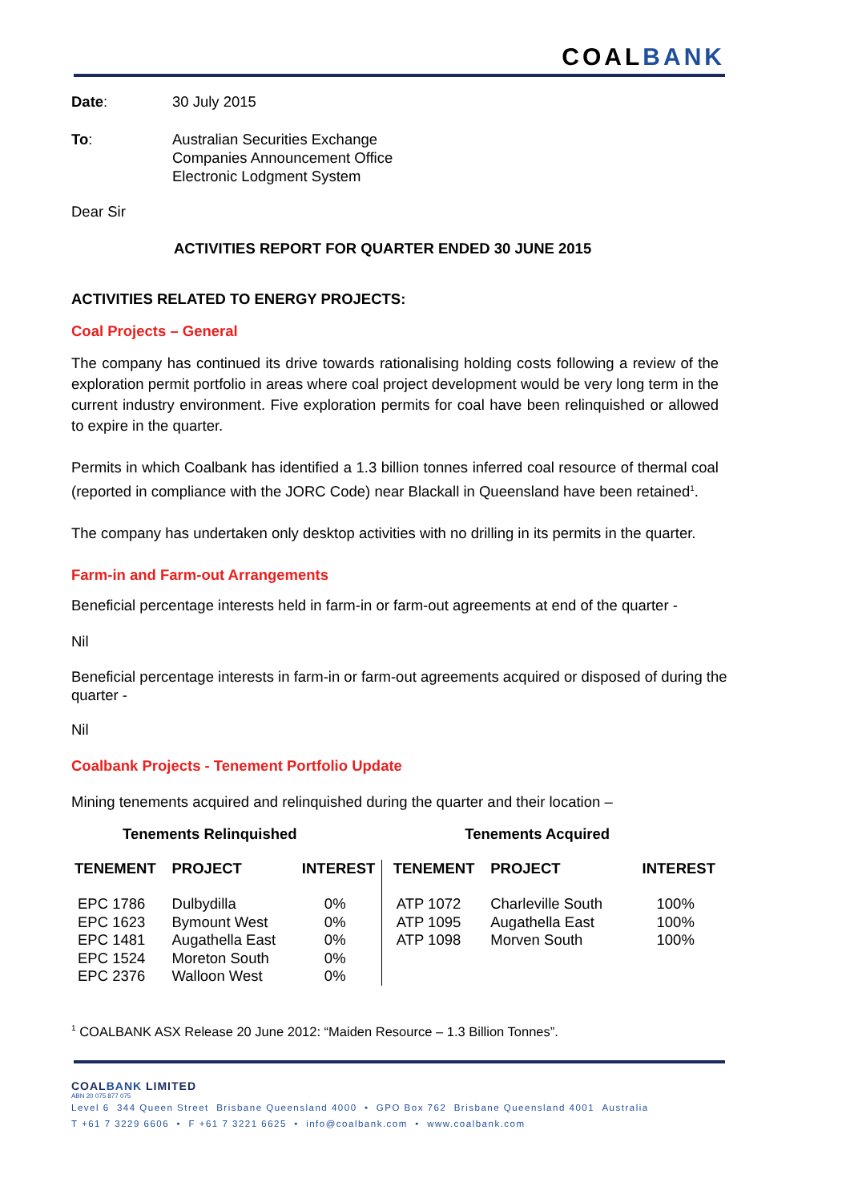COALBANK
Date: 30 July 2015
To: Australian Securities Exchange
Companies Announcement Office
Electronic Lodgment System
Dear Sir
ACTIVITIES REPORT FOR QUARTER ENDED 30 JUNE 2015
ACTIVITIES RELATED TO ENERGY PROJECTS:
Coal Projects – General
The company has continued its drive towards rationalising holding costs following a review of the exploration permit portfolio in areas where coal project development would be very long term in the current industry environment. Five exploration permits for coal have been relinquished or allowed to expire in the quarter.
Permits in which Coalbank has identified a 1.3 billion tonnes inferred coal resource of thermal coal (reported in compliance with the JORC Code) near Blackall in Queensland have been retained<sup>1</sup>.
The company has undertaken only desktop activities with no drilling in its permits in the quarter.
Farm-in and Farm-out Arrangements
Beneficial percentage interests held in farm-in or farm-out agreements at end of the quarter -
Nil
Beneficial percentage interests in farm-in or farm-out agreements acquired or disposed of during the quarter -
Nil
Coalbank Projects - Tenement Portfolio Update
Mining tenements acquired and relinquished during the quarter and their location –
| Tenements Relinquished | | | Tenements Acquired | | |
| --- | --- | --- | --- | --- | --- |
| TENEMENT | PROJECT | INTEREST | TENEMENT | PROJECT | INTEREST |
| EPC 1786 EPC 1623 EPC 1481 EPC 1524 EPC 2376 | Dulbydilla Bymount West Augathella East Moreton South Walloon West | 0% 0% 0% 0% 0% | ATP 1072 ATP 1095 ATP 1098 | Charleville South Augathella East Morven South | 100% 100% 100% |
<sup>1</sup> COALBANK ASX Release 20 June 2012: “Maiden Resource – 1.3 Billion Tonnes”.
COALBANK LIMITED
ABN 20 075 877 075
Level 6 344 Queen Street Brisbane Queensland 4000 • GPO Box 762 Brisbane Queensland 4001 Australia
T +61 7 3229 6606 • F +61 7 3221 6625 • info@coalbank.com • www.coalbank.com